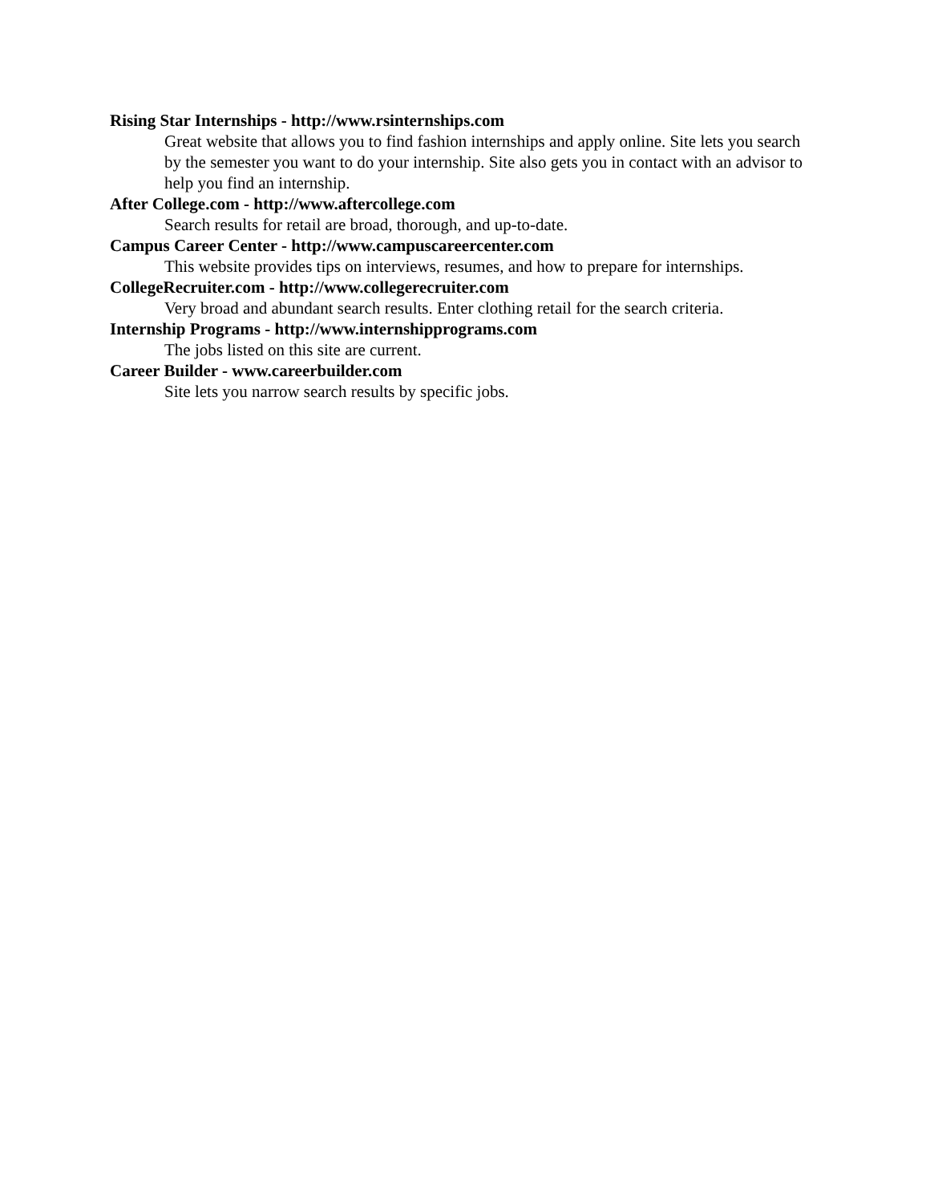Rising Star Internships - http://www.rsinternships.com
Great website that allows you to find fashion internships and apply online. Site lets you search by the semester you want to do your internship. Site also gets you in contact with an advisor to help you find an internship.
After College.com - http://www.aftercollege.com
Search results for retail are broad, thorough, and up-to-date.
Campus Career Center - http://www.campuscareercenter.com
This website provides tips on interviews, resumes, and how to prepare for internships.
CollegeRecruiter.com - http://www.collegerecruiter.com
Very broad and abundant search results. Enter clothing retail for the search criteria.
Internship Programs - http://www.internshipprograms.com
The jobs listed on this site are current.
Career Builder - www.careerbuilder.com
Site lets you narrow search results by specific jobs.